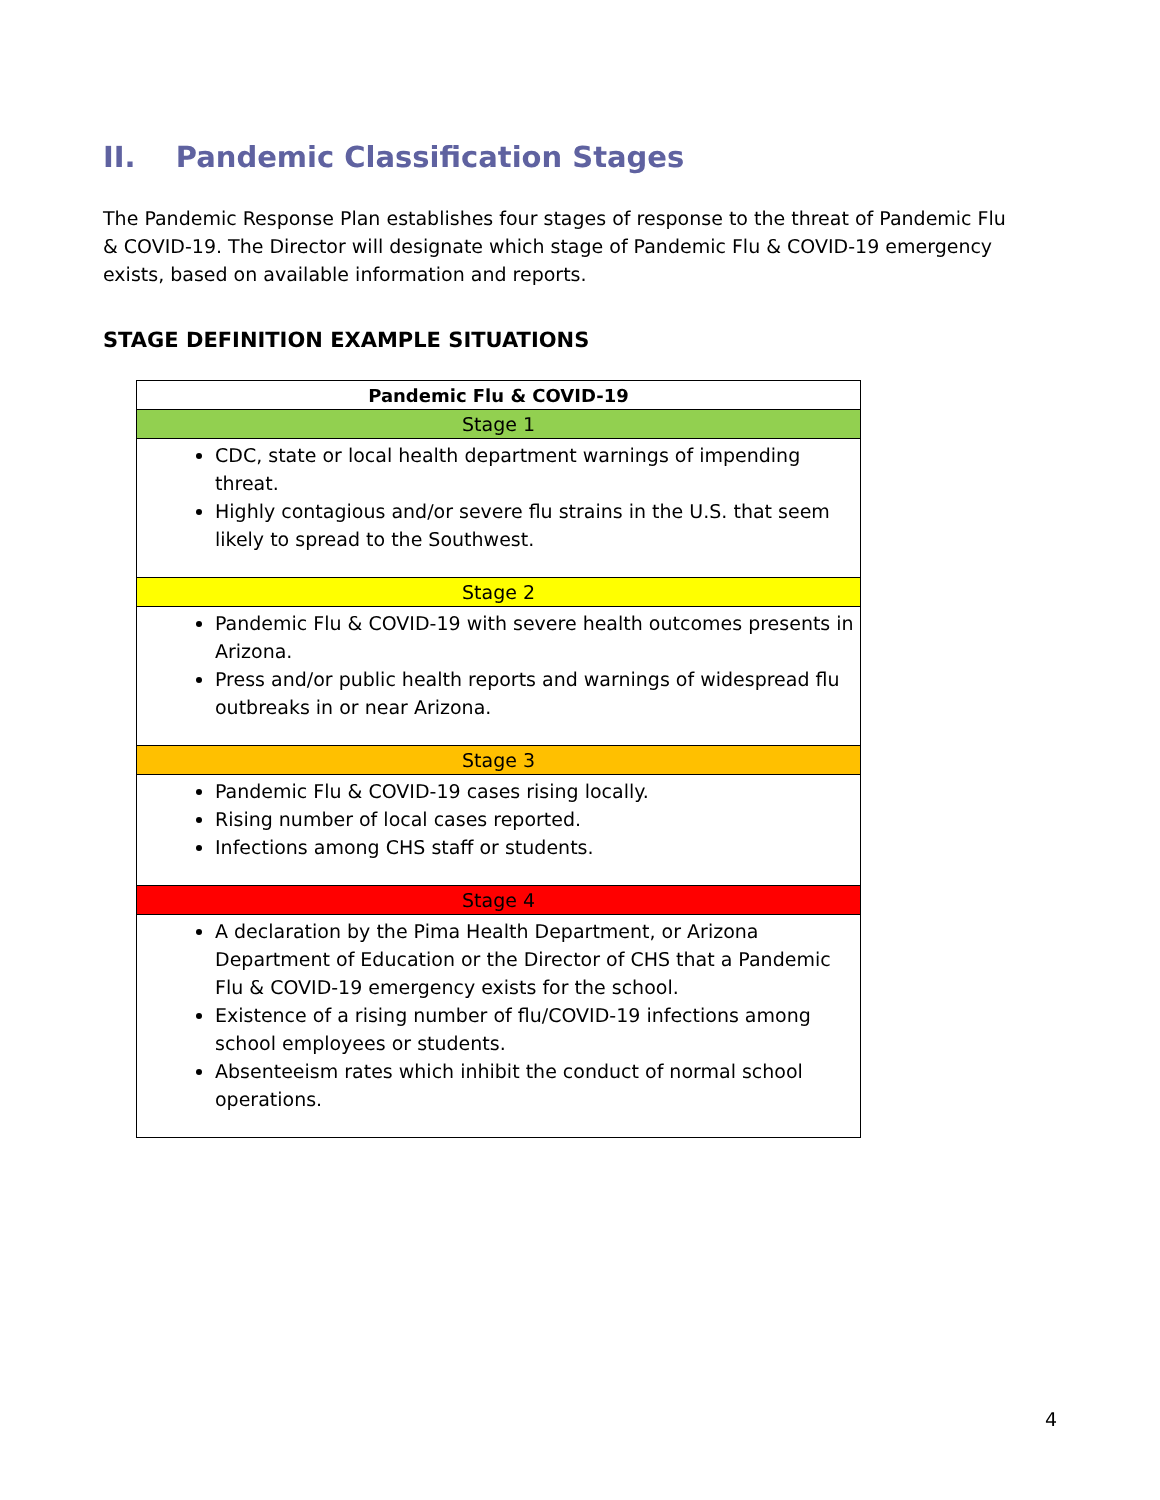II. Pandemic Classification Stages
The Pandemic Response Plan establishes four stages of response to the threat of Pandemic Flu & COVID-19. The Director will designate which stage of Pandemic Flu & COVID-19 emergency exists, based on available information and reports.
STAGE DEFINITION EXAMPLE SITUATIONS
| Pandemic Flu & COVID-19 |
| --- |
| Stage 1 |
| CDC, state or local health department warnings of impending threat. Highly contagious and/or severe flu strains in the U.S. that seem likely to spread to the Southwest. |
| Stage 2 |
| Pandemic Flu & COVID-19 with severe health outcomes presents in Arizona. Press and/or public health reports and warnings of widespread flu outbreaks in or near Arizona. |
| Stage 3 |
| Pandemic Flu & COVID-19 cases rising locally. Rising number of local cases reported. Infections among CHS staff or students. |
| Stage 4 |
| A declaration by the Pima Health Department, or Arizona Department of Education or the Director of CHS that a Pandemic Flu & COVID-19 emergency exists for the school. Existence of a rising number of flu/COVID-19 infections among school employees or students. Absenteeism rates which inhibit the conduct of normal school operations. |
4